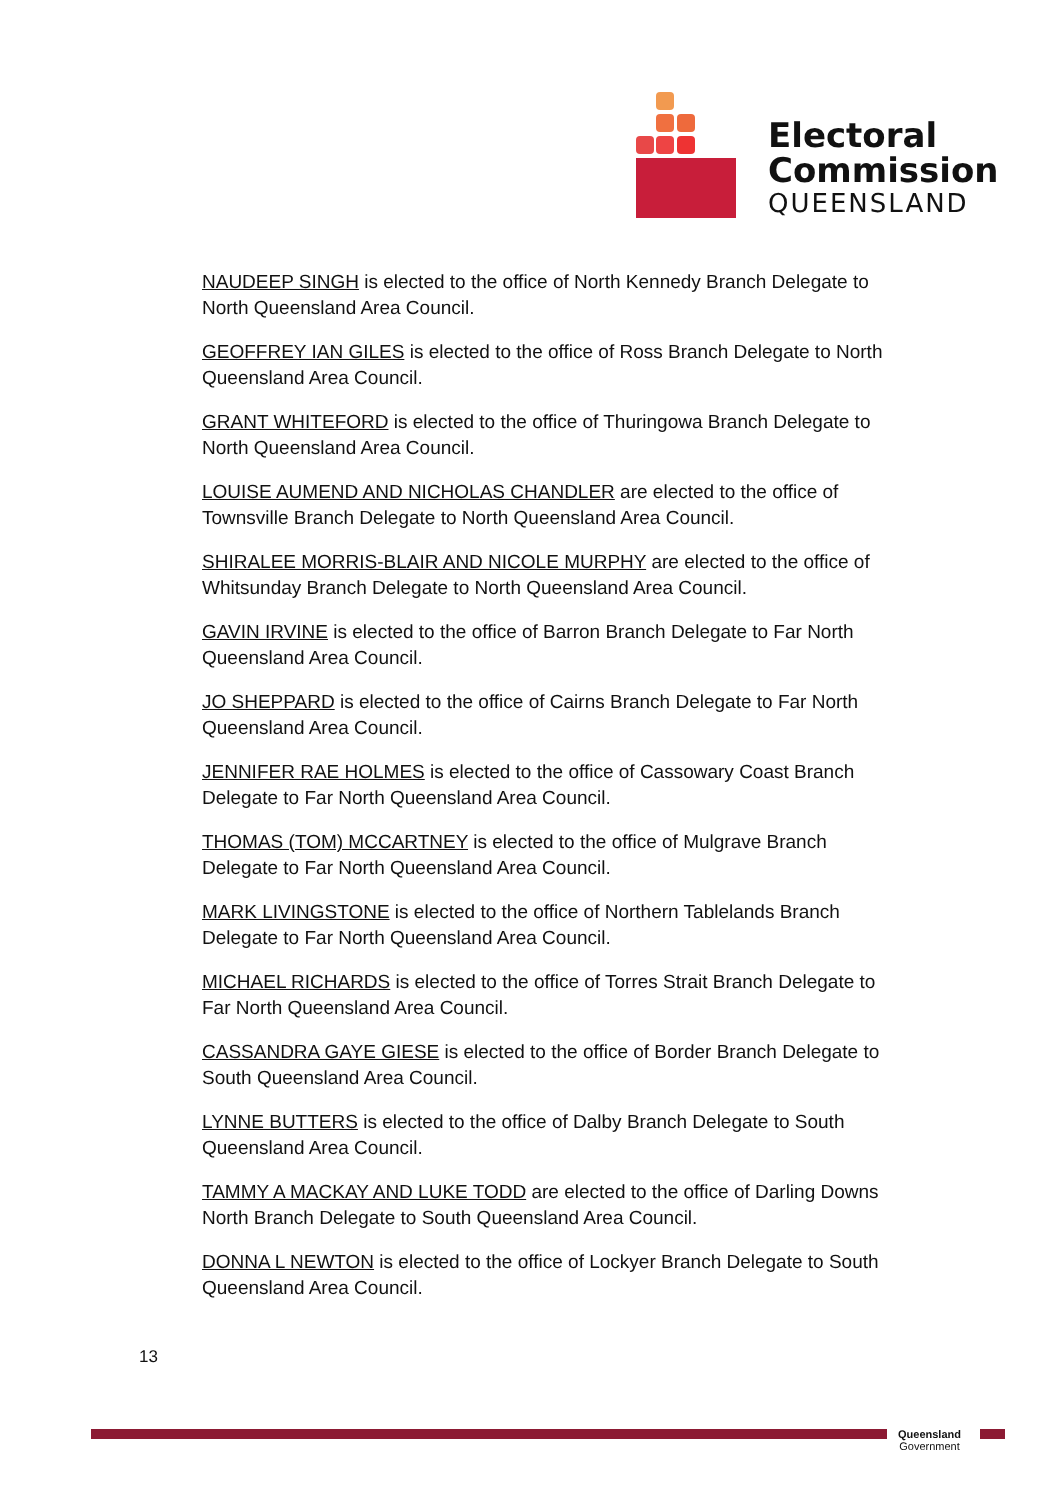Electoral
Commission
QUEENSLAND
NAUDEEP SINGH is elected to the office of North Kennedy Branch Delegate to North Queensland Area Council.
GEOFFREY IAN GILES is elected to the office of Ross Branch Delegate to North Queensland Area Council.
GRANT WHITEFORD is elected to the office of Thuringowa Branch Delegate to North Queensland Area Council.
LOUISE AUMEND AND NICHOLAS CHANDLER are elected to the office of Townsville Branch Delegate to North Queensland Area Council.
SHIRALEE MORRIS-BLAIR AND NICOLE MURPHY are elected to the office of Whitsunday Branch Delegate to North Queensland Area Council.
GAVIN IRVINE is elected to the office of Barron Branch Delegate to Far North Queensland Area Council.
JO SHEPPARD is elected to the office of Cairns Branch Delegate to Far North Queensland Area Council.
JENNIFER RAE HOLMES is elected to the office of Cassowary Coast Branch Delegate to Far North Queensland Area Council.
THOMAS (TOM) MCCARTNEY is elected to the office of Mulgrave Branch Delegate to Far North Queensland Area Council.
MARK LIVINGSTONE is elected to the office of Northern Tablelands Branch Delegate to Far North Queensland Area Council.
MICHAEL RICHARDS is elected to the office of Torres Strait Branch Delegate to Far North Queensland Area Council.
CASSANDRA GAYE GIESE is elected to the office of Border Branch Delegate to South Queensland Area Council.
LYNNE BUTTERS is elected to the office of Dalby Branch Delegate to South Queensland Area Council.
TAMMY A MACKAY AND LUKE TODD are elected to the office of Darling Downs North Branch Delegate to South Queensland Area Council.
DONNA L NEWTON is elected to the office of Lockyer Branch Delegate to South Queensland Area Council.
13
Queensland
Government